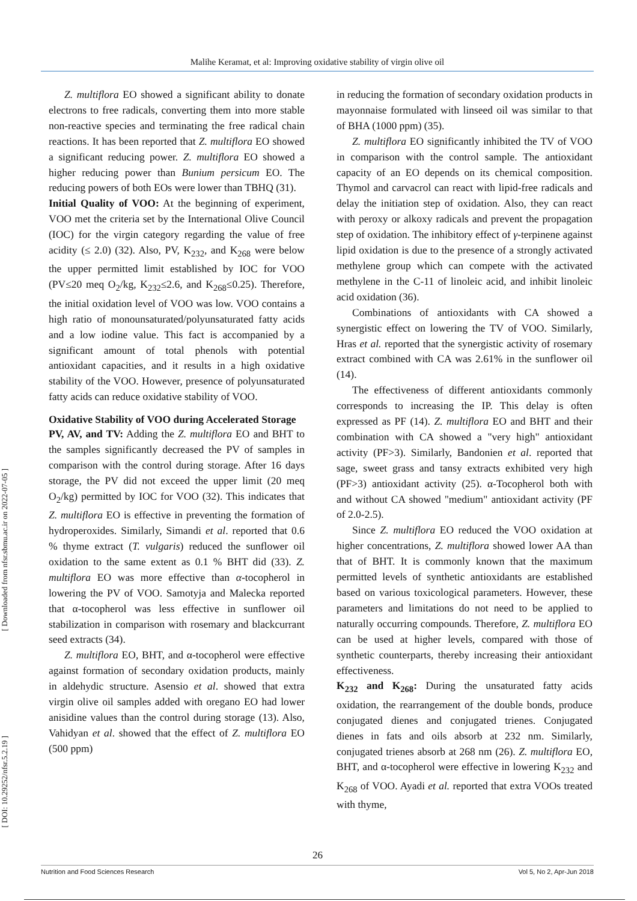Malihe Keramat, et al: Improving oxidative stability of virgin olive oil
[ Downloaded from nfsr.sbmu.ac.ir on 2022-07-05 ]
[ DOI: 10.29252/nfsr.5.2.19 ]
Z. multiflora EO showed a significant ability to donate electrons to free radicals, converting them into more stable non-reactive species and terminating the free radical chain reactions. It has been reported that Z. multiflora EO showed a significant reducing power. Z. multiflora EO showed a higher reducing power than Bunium persicum EO. The reducing powers of both EOs were lower than TBHQ (31).
Initial Quality of VOO: At the beginning of experiment, VOO met the criteria set by the International Olive Council (IOC) for the virgin category regarding the value of free acidity (≤ 2.0) (32). Also, PV, K<sub>232</sub>, and K<sub>268</sub> were below the upper permitted limit established by IOC for VOO (PV≤20 meq O<sub>2</sub>/kg, K<sub>232</sub>≤2.6, and K<sub>268</sub>≤0.25). Therefore, the initial oxidation level of VOO was low. VOO contains a high ratio of monounsaturated/polyunsaturated fatty acids and a low iodine value. This fact is accompanied by a significant amount of total phenols with potential antioxidant capacities, and it results in a high oxidative stability of the VOO. However, presence of polyunsaturated fatty acids can reduce oxidative stability of VOO.
Oxidative Stability of VOO during Accelerated Storage
PV, AV, and TV: Adding the Z. multiflora EO and BHT to the samples significantly decreased the PV of samples in comparison with the control during storage. After 16 days storage, the PV did not exceed the upper limit (20 meq O<sub>2</sub>/kg) permitted by IOC for VOO (32). This indicates that Z. multiflora EO is effective in preventing the formation of hydroperoxides. Similarly, Simandi et al. reported that 0.6 % thyme extract (T. vulgaris) reduced the sunflower oil oxidation to the same extent as 0.1 % BHT did (33). Z. multiflora EO was more effective than α-tocopherol in lowering the PV of VOO. Samotyja and Malecka reported that α-tocopherol was less effective in sunflower oil stabilization in comparison with rosemary and blackcurrant seed extracts (34).
Z. multiflora EO, BHT, and α-tocopherol were effective against formation of secondary oxidation products, mainly in aldehydic structure. Asensio et al. showed that extra virgin olive oil samples added with oregano EO had lower anisidine values than the control during storage (13). Also, Vahidyan et al. showed that the effect of Z. multiflora EO (500 ppm)
in reducing the formation of secondary oxidation products in mayonnaise formulated with linseed oil was similar to that of BHA (1000 ppm) (35).
Z. multiflora EO significantly inhibited the TV of VOO in comparison with the control sample. The antioxidant capacity of an EO depends on its chemical composition. Thymol and carvacrol can react with lipid-free radicals and delay the initiation step of oxidation. Also, they can react with peroxy or alkoxy radicals and prevent the propagation step of oxidation. The inhibitory effect of γ-terpinene against lipid oxidation is due to the presence of a strongly activated methylene group which can compete with the activated methylene in the C-11 of linoleic acid, and inhibit linoleic acid oxidation (36).
Combinations of antioxidants with CA showed a synergistic effect on lowering the TV of VOO. Similarly, Hras et al. reported that the synergistic activity of rosemary extract combined with CA was 2.61% in the sunflower oil (14).
The effectiveness of different antioxidants commonly corresponds to increasing the IP. This delay is often expressed as PF (14). Z. multiflora EO and BHT and their combination with CA showed a "very high" antioxidant activity (PF>3). Similarly, Bandonien et al. reported that sage, sweet grass and tansy extracts exhibited very high (PF>3) antioxidant activity (25). α-Tocopherol both with and without CA showed "medium" antioxidant activity (PF of 2.0-2.5).
Since Z. multiflora EO reduced the VOO oxidation at higher concentrations, Z. multiflora showed lower AA than that of BHT. It is commonly known that the maximum permitted levels of synthetic antioxidants are established based on various toxicological parameters. However, these parameters and limitations do not need to be applied to naturally occurring compounds. Therefore, Z. multiflora EO can be used at higher levels, compared with those of synthetic counterparts, thereby increasing their antioxidant effectiveness.
K<sub>232</sub> and K<sub>268</sub>: During the unsaturated fatty acids oxidation, the rearrangement of the double bonds, produce conjugated dienes and conjugated trienes. Conjugated dienes in fats and oils absorb at 232 nm. Similarly, conjugated trienes absorb at 268 nm (26). Z. multiflora EO, BHT, and α-tocopherol were effective in lowering K<sub>232</sub> and K<sub>268</sub> of VOO. Ayadi et al. reported that extra VOOs treated with thyme,
26
Nutrition and Food Sciences Research Vol 5, No 2, Apr-Jun 2018